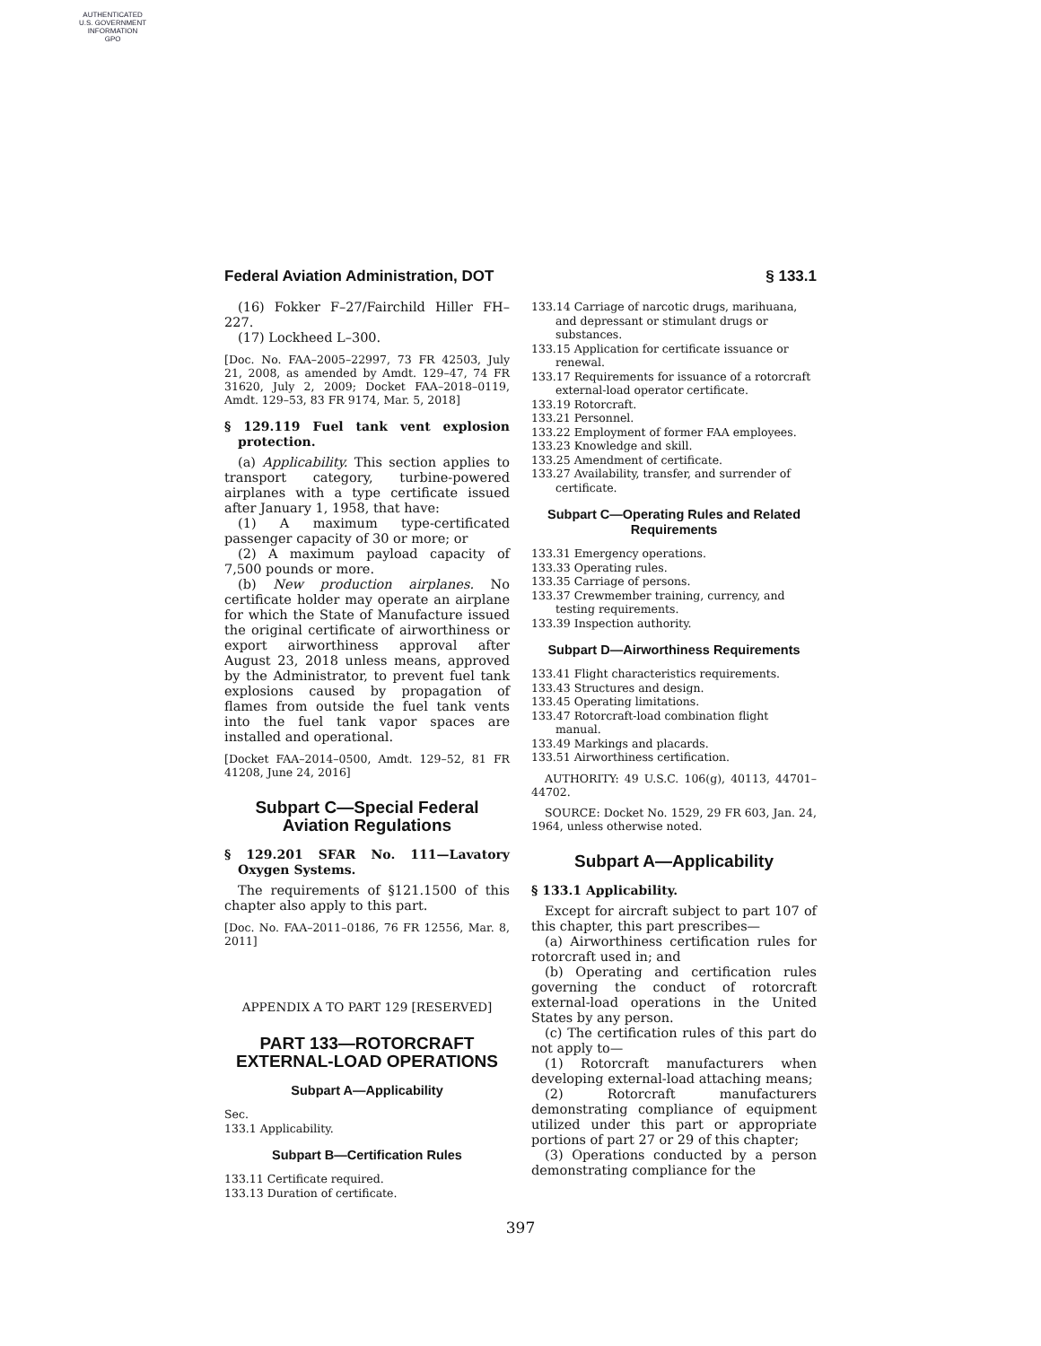AUTHENTICATED
U.S. GOVERNMENT
INFORMATION
GPO
Federal Aviation Administration, DOT § 133.1
(16) Fokker F–27/Fairchild Hiller FH–227.
(17) Lockheed L–300.
[Doc. No. FAA–2005–22997, 73 FR 42503, July 21, 2008, as amended by Amdt. 129–47, 74 FR 31620, July 2, 2009; Docket FAA–2018–0119, Amdt. 129–53, 83 FR 9174, Mar. 5, 2018]
§ 129.119 Fuel tank vent explosion protection.
(a) Applicability. This section applies to transport category, turbine-powered airplanes with a type certificate issued after January 1, 1958, that have:
(1) A maximum type-certificated passenger capacity of 30 or more; or
(2) A maximum payload capacity of 7,500 pounds or more.
(b) New production airplanes. No certificate holder may operate an airplane for which the State of Manufacture issued the original certificate of airworthiness or export airworthiness approval after August 23, 2018 unless means, approved by the Administrator, to prevent fuel tank explosions caused by propagation of flames from outside the fuel tank vents into the fuel tank vapor spaces are installed and operational.
[Docket FAA–2014–0500, Amdt. 129–52, 81 FR 41208, June 24, 2016]
Subpart C—Special Federal Aviation Regulations
§ 129.201 SFAR No. 111—Lavatory Oxygen Systems.
The requirements of §121.1500 of this chapter also apply to this part.
[Doc. No. FAA–2011–0186, 76 FR 12556, Mar. 8, 2011]
APPENDIX A TO PART 129 [RESERVED]
PART 133—ROTORCRAFT EXTERNAL-LOAD OPERATIONS
Subpart A—Applicability
Sec.
133.1 Applicability.
Subpart B—Certification Rules
133.11 Certificate required.
133.13 Duration of certificate.
133.14 Carriage of narcotic drugs, marihuana, and depressant or stimulant drugs or substances.
133.15 Application for certificate issuance or renewal.
133.17 Requirements for issuance of a rotorcraft external-load operator certificate.
133.19 Rotorcraft.
133.21 Personnel.
133.22 Employment of former FAA employees.
133.23 Knowledge and skill.
133.25 Amendment of certificate.
133.27 Availability, transfer, and surrender of certificate.
Subpart C—Operating Rules and Related Requirements
133.31 Emergency operations.
133.33 Operating rules.
133.35 Carriage of persons.
133.37 Crewmember training, currency, and testing requirements.
133.39 Inspection authority.
Subpart D—Airworthiness Requirements
133.41 Flight characteristics requirements.
133.43 Structures and design.
133.45 Operating limitations.
133.47 Rotorcraft-load combination flight manual.
133.49 Markings and placards.
133.51 Airworthiness certification.
AUTHORITY: 49 U.S.C. 106(g), 40113, 44701–44702.
SOURCE: Docket No. 1529, 29 FR 603, Jan. 24, 1964, unless otherwise noted.
Subpart A—Applicability
§ 133.1 Applicability.
Except for aircraft subject to part 107 of this chapter, this part prescribes—
(a) Airworthiness certification rules for rotorcraft used in; and
(b) Operating and certification rules governing the conduct of rotorcraft external-load operations in the United States by any person.
(c) The certification rules of this part do not apply to—
(1) Rotorcraft manufacturers when developing external-load attaching means;
(2) Rotorcraft manufacturers demonstrating compliance of equipment utilized under this part or appropriate portions of part 27 or 29 of this chapter;
(3) Operations conducted by a person demonstrating compliance for the
397